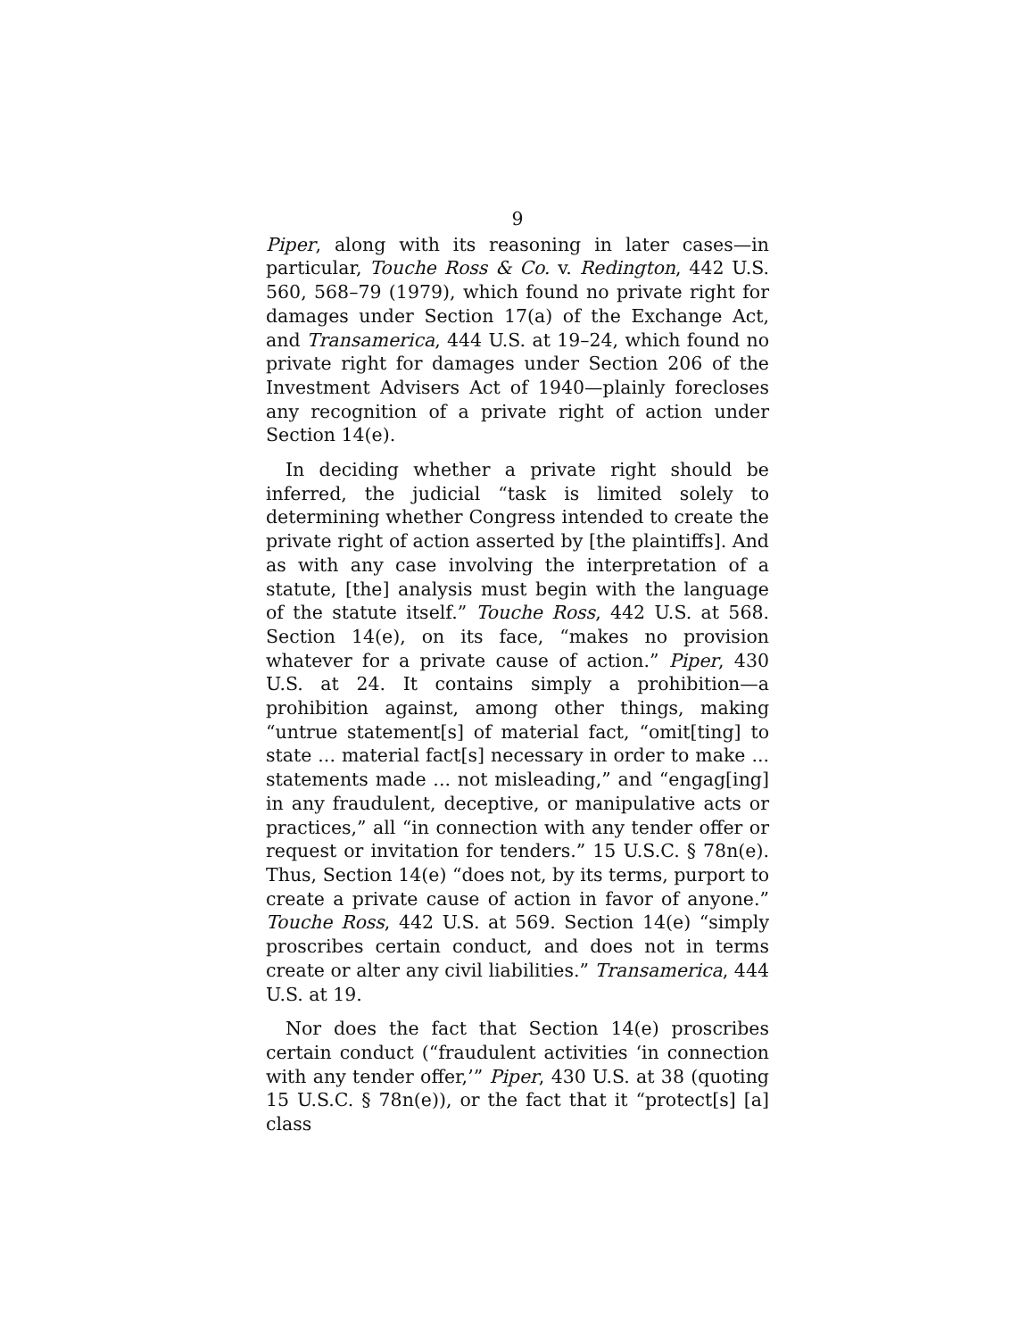9
Piper, along with its reasoning in later cases—in particular, Touche Ross & Co. v. Redington, 442 U.S. 560, 568–79 (1979), which found no private right for damages under Section 17(a) of the Exchange Act, and Transamerica, 444 U.S. at 19–24, which found no private right for damages under Section 206 of the Investment Advisers Act of 1940—plainly forecloses any recognition of a private right of action under Section 14(e).
In deciding whether a private right should be inferred, the judicial “task is limited solely to determining whether Congress intended to create the private right of action asserted by [the plaintiffs]. And as with any case involving the interpretation of a statute, [the] analysis must begin with the language of the statute itself.” Touche Ross, 442 U.S. at 568. Section 14(e), on its face, “makes no provision whatever for a private cause of action.” Piper, 430 U.S. at 24. It contains simply a prohibition—a prohibition against, among other things, making “untrue statement[s] of material fact, “omit[ting] to state ... material fact[s] necessary in order to make ... statements made ... not misleading,” and “engag[ing] in any fraudulent, deceptive, or manipulative acts or practices,” all “in connection with any tender offer or request or invitation for tenders.” 15 U.S.C. § 78n(e). Thus, Section 14(e) “does not, by its terms, purport to create a private cause of action in favor of anyone.” Touche Ross, 442 U.S. at 569. Section 14(e) “simply proscribes certain conduct, and does not in terms create or alter any civil liabilities.” Transamerica, 444 U.S. at 19.
Nor does the fact that Section 14(e) proscribes certain conduct (“fraudulent activities ‘in connection with any tender offer,’” Piper, 430 U.S. at 38 (quoting 15 U.S.C. § 78n(e)), or the fact that it “protect[s] [a] class